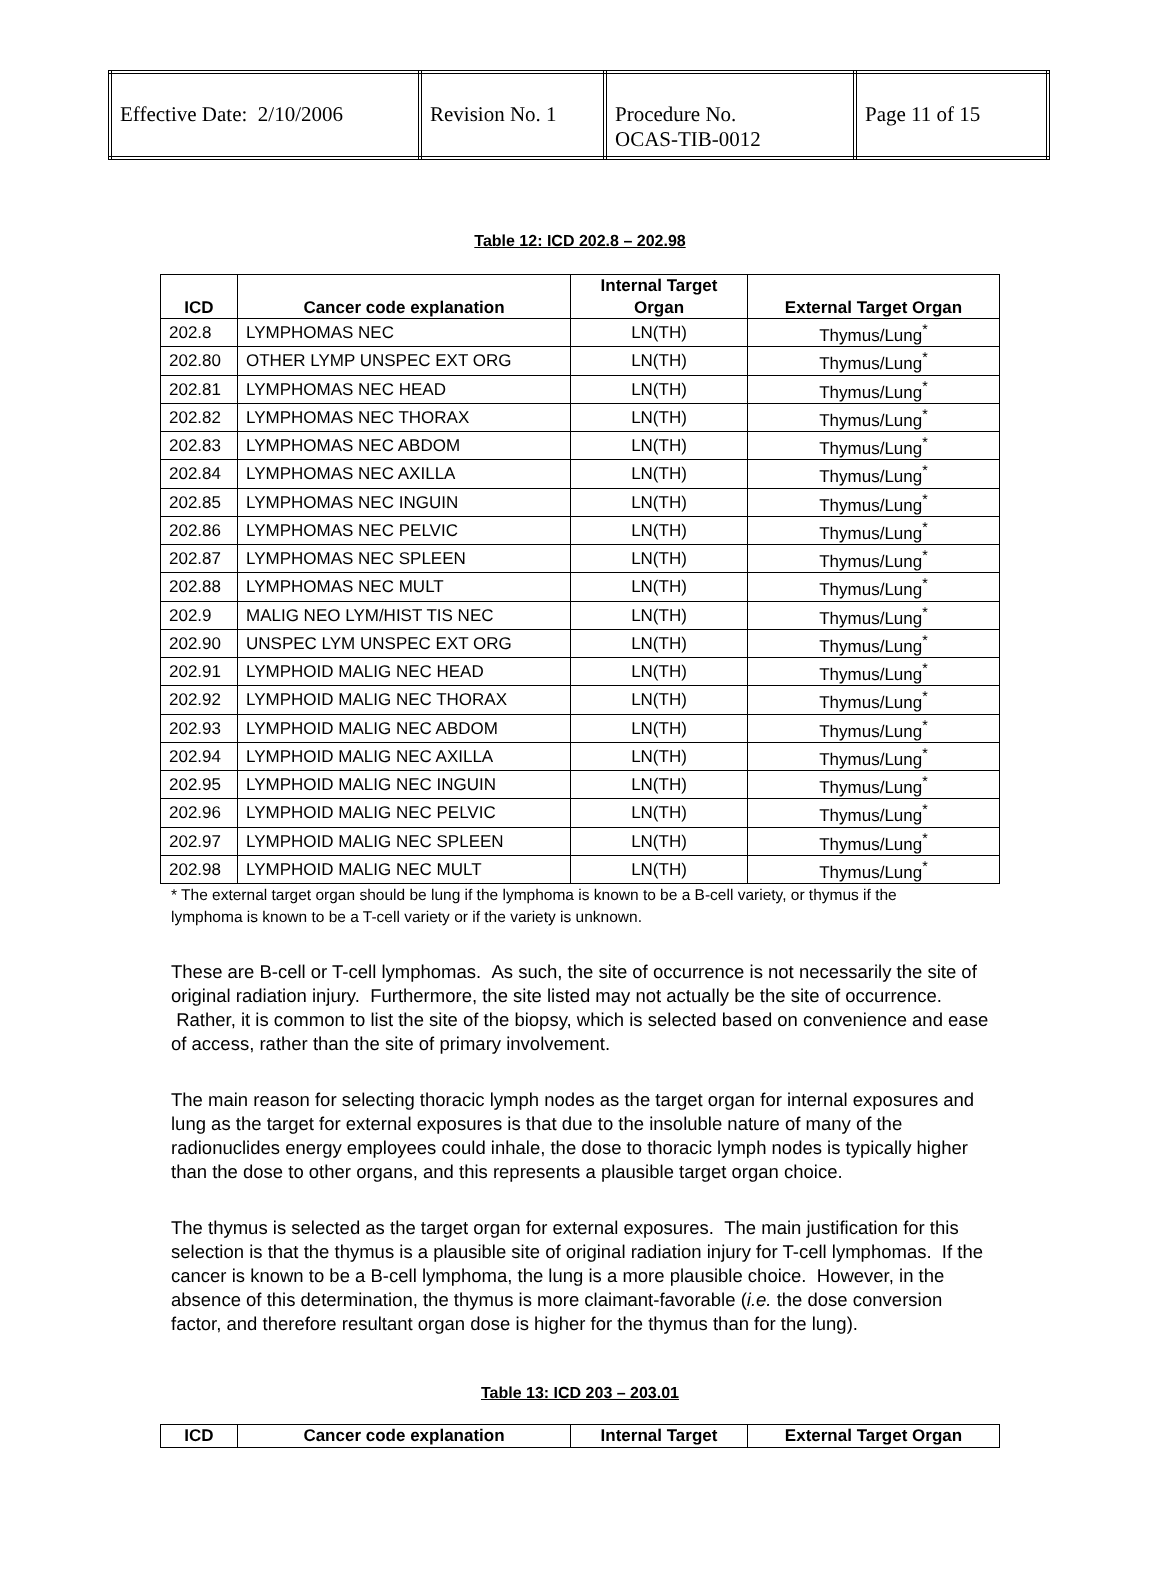| Effective Date: 2/10/2006 | Revision No. 1 | Procedure No. OCAS-TIB-0012 | Page 11 of 15 |
Table 12: ICD 202.8 – 202.98
| ICD | Cancer code explanation | Internal Target Organ | External Target Organ |
| --- | --- | --- | --- |
| 202.8 | LYMPHOMAS NEC | LN(TH) | Thymus/Lung<sup>*</sup> |
| 202.80 | OTHER LYMP UNSPEC EXT ORG | LN(TH) | Thymus/Lung<sup>*</sup> |
| 202.81 | LYMPHOMAS NEC HEAD | LN(TH) | Thymus/Lung<sup>*</sup> |
| 202.82 | LYMPHOMAS NEC THORAX | LN(TH) | Thymus/Lung<sup>*</sup> |
| 202.83 | LYMPHOMAS NEC ABDOM | LN(TH) | Thymus/Lung<sup>*</sup> |
| 202.84 | LYMPHOMAS NEC AXILLA | LN(TH) | Thymus/Lung<sup>*</sup> |
| 202.85 | LYMPHOMAS NEC INGUIN | LN(TH) | Thymus/Lung<sup>*</sup> |
| 202.86 | LYMPHOMAS NEC PELVIC | LN(TH) | Thymus/Lung<sup>*</sup> |
| 202.87 | LYMPHOMAS NEC SPLEEN | LN(TH) | Thymus/Lung<sup>*</sup> |
| 202.88 | LYMPHOMAS NEC MULT | LN(TH) | Thymus/Lung<sup>*</sup> |
| 202.9 | MALIG NEO LYM/HIST TIS NEC | LN(TH) | Thymus/Lung<sup>*</sup> |
| 202.90 | UNSPEC LYM UNSPEC EXT ORG | LN(TH) | Thymus/Lung<sup>*</sup> |
| 202.91 | LYMPHOID MALIG NEC HEAD | LN(TH) | Thymus/Lung<sup>*</sup> |
| 202.92 | LYMPHOID MALIG NEC THORAX | LN(TH) | Thymus/Lung<sup>*</sup> |
| 202.93 | LYMPHOID MALIG NEC ABDOM | LN(TH) | Thymus/Lung<sup>*</sup> |
| 202.94 | LYMPHOID MALIG NEC AXILLA | LN(TH) | Thymus/Lung<sup>*</sup> |
| 202.95 | LYMPHOID MALIG NEC INGUIN | LN(TH) | Thymus/Lung<sup>*</sup> |
| 202.96 | LYMPHOID MALIG NEC PELVIC | LN(TH) | Thymus/Lung<sup>*</sup> |
| 202.97 | LYMPHOID MALIG NEC SPLEEN | LN(TH) | Thymus/Lung<sup>*</sup> |
| 202.98 | LYMPHOID MALIG NEC MULT | LN(TH) | Thymus/Lung<sup>*</sup> |
* The external target organ should be lung if the lymphoma is known to be a B-cell variety, or thymus if the lymphoma is known to be a T-cell variety or if the variety is unknown.
These are B-cell or T-cell lymphomas. As such, the site of occurrence is not necessarily the site of original radiation injury. Furthermore, the site listed may not actually be the site of occurrence. Rather, it is common to list the site of the biopsy, which is selected based on convenience and ease of access, rather than the site of primary involvement.
The main reason for selecting thoracic lymph nodes as the target organ for internal exposures and lung as the target for external exposures is that due to the insoluble nature of many of the radionuclides energy employees could inhale, the dose to thoracic lymph nodes is typically higher than the dose to other organs, and this represents a plausible target organ choice.
The thymus is selected as the target organ for external exposures. The main justification for this selection is that the thymus is a plausible site of original radiation injury for T-cell lymphomas. If the cancer is known to be a B-cell lymphoma, the lung is a more plausible choice. However, in the absence of this determination, the thymus is more claimant-favorable (i.e. the dose conversion factor, and therefore resultant organ dose is higher for the thymus than for the lung).
Table 13: ICD 203 – 203.01
| ICD | Cancer code explanation | Internal Target | External Target Organ |
| --- | --- | --- | --- |